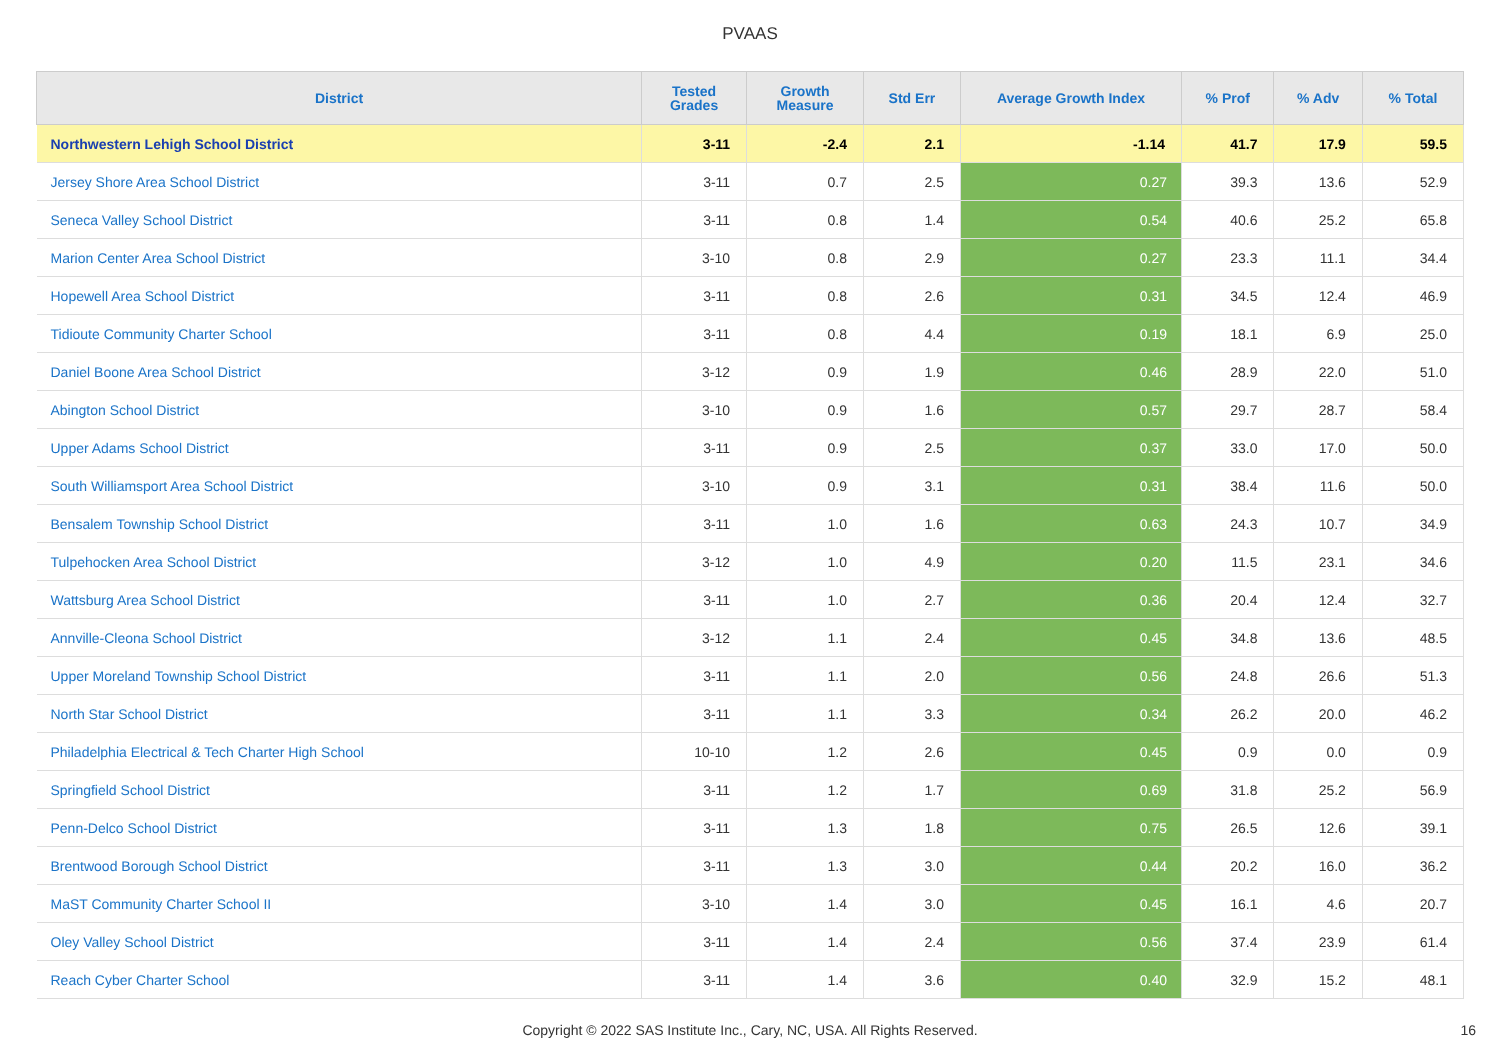PVAAS
| District | Tested Grades | Growth Measure | Std Err | Average Growth Index | % Prof | % Adv | % Total |
| --- | --- | --- | --- | --- | --- | --- | --- |
| Northwestern Lehigh School District | 3-11 | -2.4 | 2.1 | -1.14 | 41.7 | 17.9 | 59.5 |
| Jersey Shore Area School District | 3-11 | 0.7 | 2.5 | 0.27 | 39.3 | 13.6 | 52.9 |
| Seneca Valley School District | 3-11 | 0.8 | 1.4 | 0.54 | 40.6 | 25.2 | 65.8 |
| Marion Center Area School District | 3-10 | 0.8 | 2.9 | 0.27 | 23.3 | 11.1 | 34.4 |
| Hopewell Area School District | 3-11 | 0.8 | 2.6 | 0.31 | 34.5 | 12.4 | 46.9 |
| Tidioute Community Charter School | 3-11 | 0.8 | 4.4 | 0.19 | 18.1 | 6.9 | 25.0 |
| Daniel Boone Area School District | 3-12 | 0.9 | 1.9 | 0.46 | 28.9 | 22.0 | 51.0 |
| Abington School District | 3-10 | 0.9 | 1.6 | 0.57 | 29.7 | 28.7 | 58.4 |
| Upper Adams School District | 3-11 | 0.9 | 2.5 | 0.37 | 33.0 | 17.0 | 50.0 |
| South Williamsport Area School District | 3-10 | 0.9 | 3.1 | 0.31 | 38.4 | 11.6 | 50.0 |
| Bensalem Township School District | 3-11 | 1.0 | 1.6 | 0.63 | 24.3 | 10.7 | 34.9 |
| Tulpehocken Area School District | 3-12 | 1.0 | 4.9 | 0.20 | 11.5 | 23.1 | 34.6 |
| Wattsburg Area School District | 3-11 | 1.0 | 2.7 | 0.36 | 20.4 | 12.4 | 32.7 |
| Annville-Cleona School District | 3-12 | 1.1 | 2.4 | 0.45 | 34.8 | 13.6 | 48.5 |
| Upper Moreland Township School District | 3-11 | 1.1 | 2.0 | 0.56 | 24.8 | 26.6 | 51.3 |
| North Star School District | 3-11 | 1.1 | 3.3 | 0.34 | 26.2 | 20.0 | 46.2 |
| Philadelphia Electrical & Tech Charter High School | 10-10 | 1.2 | 2.6 | 0.45 | 0.9 | 0.0 | 0.9 |
| Springfield School District | 3-11 | 1.2 | 1.7 | 0.69 | 31.8 | 25.2 | 56.9 |
| Penn-Delco School District | 3-11 | 1.3 | 1.8 | 0.75 | 26.5 | 12.6 | 39.1 |
| Brentwood Borough School District | 3-11 | 1.3 | 3.0 | 0.44 | 20.2 | 16.0 | 36.2 |
| MaST Community Charter School II | 3-10 | 1.4 | 3.0 | 0.45 | 16.1 | 4.6 | 20.7 |
| Oley Valley School District | 3-11 | 1.4 | 2.4 | 0.56 | 37.4 | 23.9 | 61.4 |
| Reach Cyber Charter School | 3-11 | 1.4 | 3.6 | 0.40 | 32.9 | 15.2 | 48.1 |
Copyright © 2022 SAS Institute Inc., Cary, NC, USA. All Rights Reserved. 16